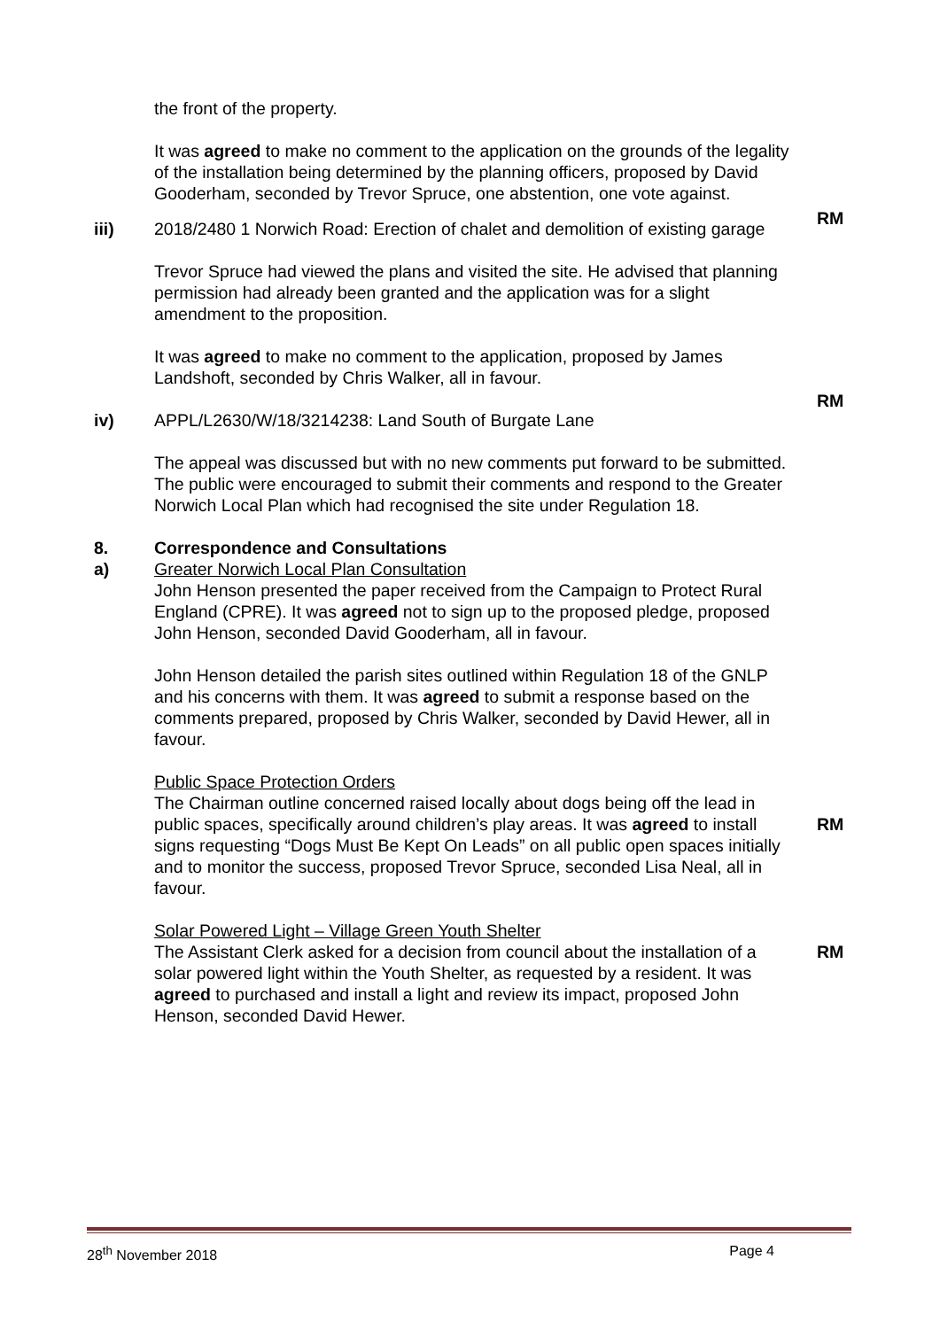the front of the property.
It was agreed to make no comment to the application on the grounds of the legality of the installation being determined by the planning officers, proposed by David Gooderham, seconded by Trevor Spruce, one abstention, one vote against.
RM
iii) 2018/2480 1 Norwich Road: Erection of chalet and demolition of existing garage
Trevor Spruce had viewed the plans and visited the site. He advised that planning permission had already been granted and the application was for a slight amendment to the proposition.
It was agreed to make no comment to the application, proposed by James Landshoft, seconded by Chris Walker, all in favour.
RM
iv) APPL/L2630/W/18/3214238: Land South of Burgate Lane
The appeal was discussed but with no new comments put forward to be submitted. The public were encouraged to submit their comments and respond to the Greater Norwich Local Plan which had recognised the site under Regulation 18.
8.
a)
Correspondence and Consultations
Greater Norwich Local Plan Consultation
John Henson presented the paper received from the Campaign to Protect Rural England (CPRE). It was agreed not to sign up to the proposed pledge, proposed John Henson, seconded David Gooderham, all in favour.
John Henson detailed the parish sites outlined within Regulation 18 of the GNLP and his concerns with them. It was agreed to submit a response based on the comments prepared, proposed by Chris Walker, seconded by David Hewer, all in favour.
RM
Public Space Protection Orders
The Chairman outline concerned raised locally about dogs being off the lead in public spaces, specifically around children’s play areas. It was agreed to install signs requesting “Dogs Must Be Kept On Leads” on all public open spaces initially and to monitor the success, proposed Trevor Spruce, seconded Lisa Neal, all in favour.
RM
Solar Powered Light – Village Green Youth Shelter
The Assistant Clerk asked for a decision from council about the installation of a solar powered light within the Youth Shelter, as requested by a resident. It was agreed to purchased and install a light and review its impact, proposed John Henson, seconded David Hewer.
28<sup>th</sup> November 2018 Page 4